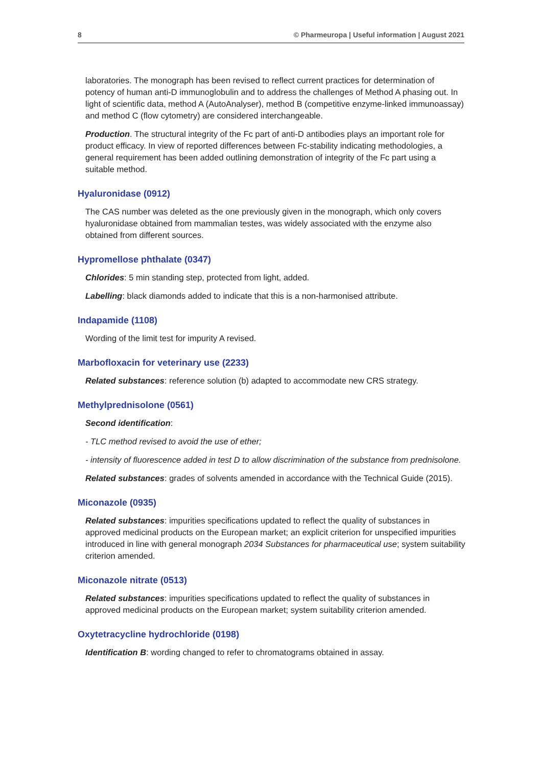8 © Pharmeuropa | Useful information | August 2021
laboratories. The monograph has been revised to reflect current practices for determination of potency of human anti-D immunoglobulin and to address the challenges of Method A phasing out. In light of scientific data, method A (AutoAnalyser), method B (competitive enzyme-linked immunoassay) and method C (flow cytometry) are considered interchangeable.
Production. The structural integrity of the Fc part of anti-D antibodies plays an important role for product efficacy. In view of reported differences between Fc-stability indicating methodologies, a general requirement has been added outlining demonstration of integrity of the Fc part using a suitable method.
Hyaluronidase (0912)
The CAS number was deleted as the one previously given in the monograph, which only covers hyaluronidase obtained from mammalian testes, was widely associated with the enzyme also obtained from different sources.
Hypromellose phthalate (0347)
Chlorides: 5 min standing step, protected from light, added.
Labelling: black diamonds added to indicate that this is a non-harmonised attribute.
Indapamide (1108)
Wording of the limit test for impurity A revised.
Marbofloxacin for veterinary use (2233)
Related substances: reference solution (b) adapted to accommodate new CRS strategy.
Methylprednisolone (0561)
Second identification:
- TLC method revised to avoid the use of ether;
- intensity of fluorescence added in test D to allow discrimination of the substance from prednisolone.
Related substances: grades of solvents amended in accordance with the Technical Guide (2015).
Miconazole (0935)
Related substances: impurities specifications updated to reflect the quality of substances in approved medicinal products on the European market; an explicit criterion for unspecified impurities introduced in line with general monograph 2034 Substances for pharmaceutical use; system suitability criterion amended.
Miconazole nitrate (0513)
Related substances: impurities specifications updated to reflect the quality of substances in approved medicinal products on the European market; system suitability criterion amended.
Oxytetracycline hydrochloride (0198)
Identification B: wording changed to refer to chromatograms obtained in assay.